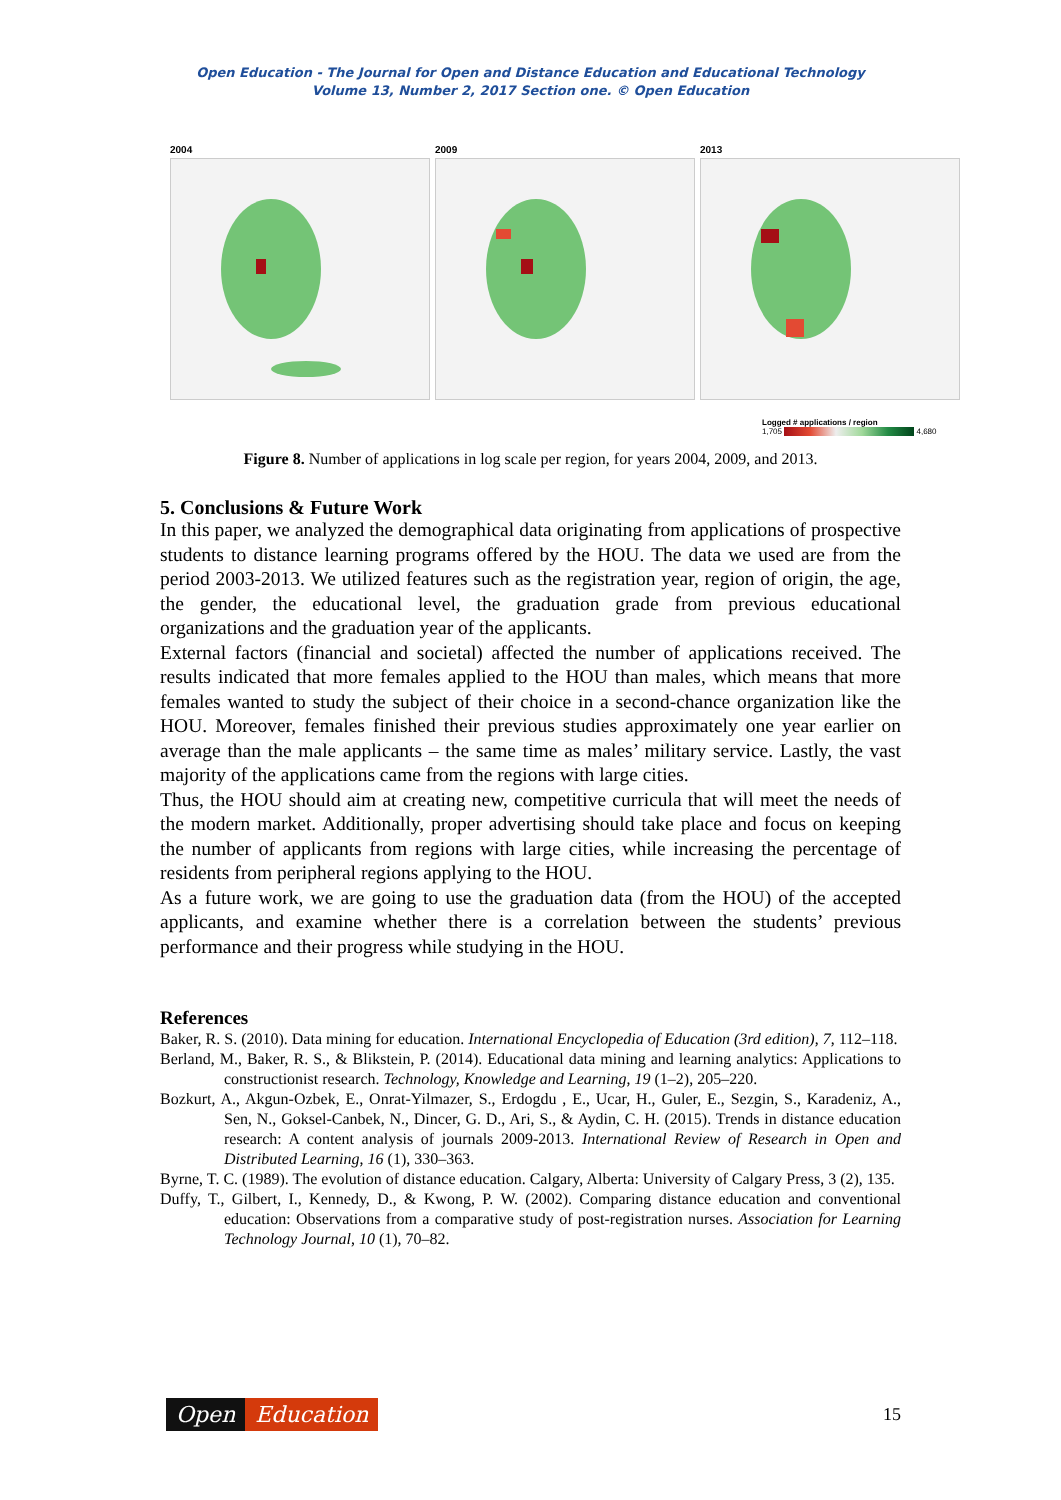Open Education - The Journal for Open and Distance Education and Educational Technology
Volume 13, Number 2, 2017 Section one. © Open Education
2004 2009 2013
Logged # applications / region
1,705 4,680
Figure 8. Number of applications in log scale per region, for years 2004, 2009, and 2013.
5. Conclusions & Future Work
In this paper, we analyzed the demographical data originating from applications of prospective students to distance learning programs offered by the HOU. The data we used are from the period 2003-2013. We utilized features such as the registration year, region of origin, the age, the gender, the educational level, the graduation grade from previous educational organizations and the graduation year of the applicants.
External factors (financial and societal) affected the number of applications received. The results indicated that more females applied to the HOU than males, which means that more females wanted to study the subject of their choice in a second-chance organization like the HOU. Moreover, females finished their previous studies approximately one year earlier on average than the male applicants – the same time as males’ military service. Lastly, the vast majority of the applications came from the regions with large cities.
Thus, the HOU should aim at creating new, competitive curricula that will meet the needs of the modern market. Additionally, proper advertising should take place and focus on keeping the number of applicants from regions with large cities, while increasing the percentage of residents from peripheral regions applying to the HOU.
As a future work, we are going to use the graduation data (from the HOU) of the accepted applicants, and examine whether there is a correlation between the students’ previous performance and their progress while studying in the HOU.
References
Baker, R. S. (2010). Data mining for education. International Encyclopedia of Education (3rd edition), 7, 112–118.
Berland, M., Baker, R. S., & Blikstein, P. (2014). Educational data mining and learning analytics: Applications to constructionist research. Technology, Knowledge and Learning, 19 (1–2), 205–220.
Bozkurt, A., Akgun-Ozbek, E., Onrat-Yilmazer, S., Erdogdu , E., Ucar, H., Guler, E., Sezgin, S., Karadeniz, A., Sen, N., Goksel-Canbek, N., Dincer, G. D., Ari, S., & Aydin, C. H. (2015). Trends in distance education research: A content analysis of journals 2009-2013. International Review of Research in Open and Distributed Learning, 16 (1), 330–363.
Byrne, T. C. (1989). The evolution of distance education. Calgary, Alberta: University of Calgary Press, 3 (2), 135.
Duffy, T., Gilbert, I., Kennedy, D., & Kwong, P. W. (2002). Comparing distance education and conventional education: Observations from a comparative study of post-registration nurses. Association for Learning Technology Journal, 10 (1), 70–82.
Open Education
15